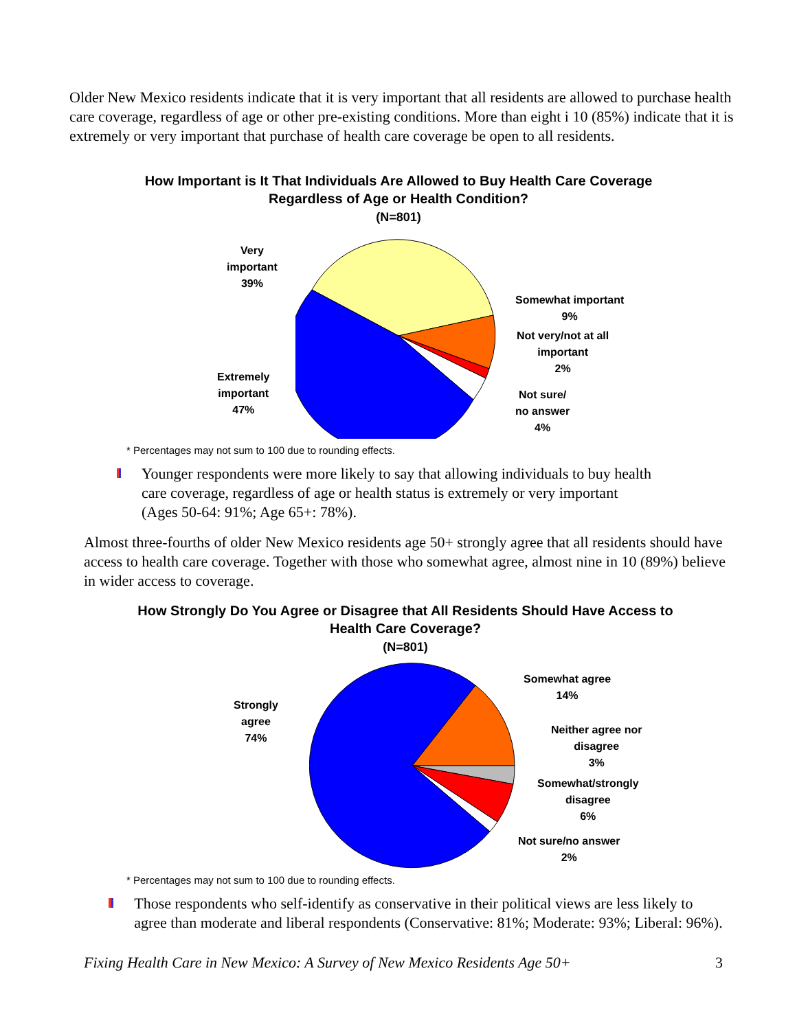Older New Mexico residents indicate that it is very important that all residents are allowed to purchase health care coverage, regardless of age or other pre-existing conditions. More than eight i 10 (85%) indicate that it is extremely or very important that purchase of health care coverage be open to all residents.
How Important is It That Individuals Are Allowed to Buy Health Care Coverage
Regardless of Age or Health Condition?
(N=801)
Very
important
39%
Somewhat important
9%
Not very/not at all
important
2%
Not sure/
no answer
4%
Extremely
important
47%
* Percentages may not sum to 100 due to rounding effects.
Younger respondents were more likely to say that allowing individuals to buy health care coverage, regardless of age or health status is extremely or very important (Ages 50-64: 91%; Age 65+: 78%).
Almost three-fourths of older New Mexico residents age 50+ strongly agree that all residents should have access to health care coverage. Together with those who somewhat agree, almost nine in 10 (89%) believe in wider access to coverage.
How Strongly Do You Agree or Disagree that All Residents Should Have Access to
Health Care Coverage?
(N=801)
Strongly
agree
74%
Somewhat agree
14%
Neither agree nor
disagree
3%
Somewhat/strongly
disagree
6%
Not sure/no answer
2%
* Percentages may not sum to 100 due to rounding effects.
Those respondents who self-identify as conservative in their political views are less likely to agree than moderate and liberal respondents (Conservative: 81%; Moderate: 93%; Liberal: 96%).
Fixing Health Care in New Mexico: A Survey of New Mexico Residents Age 50+
3